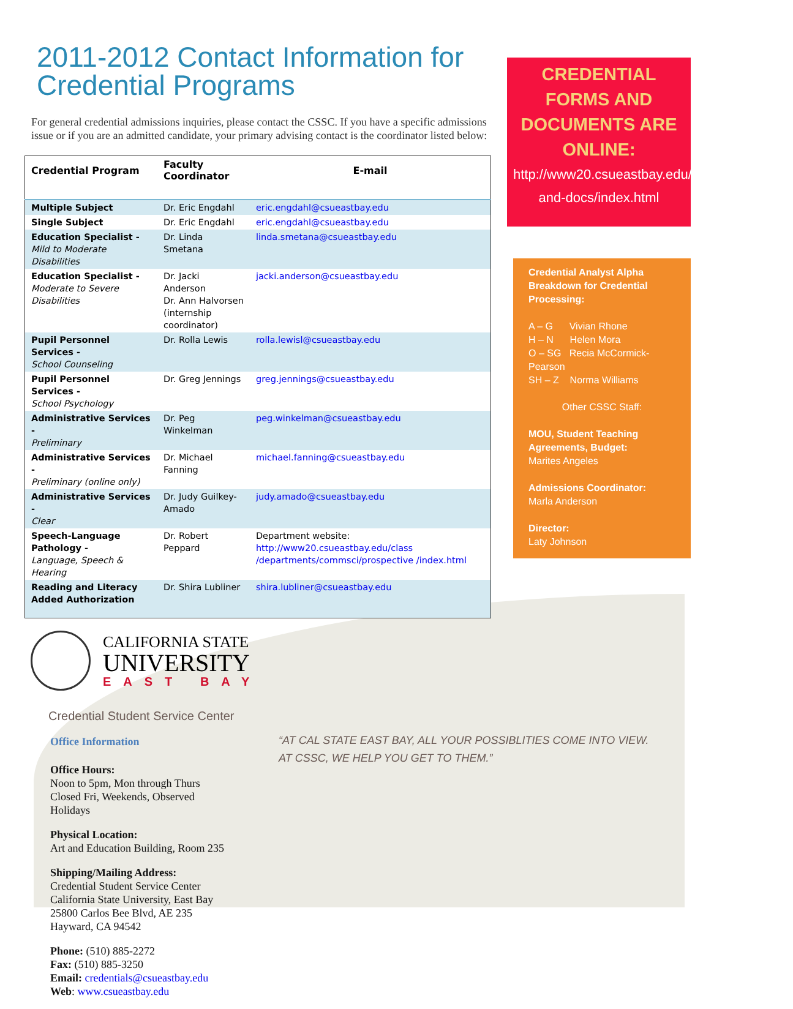2011-2012 Contact Information for Credential Programs
For general credential admissions inquiries, please contact the CSSC. If you have a specific admissions issue or if you are an admitted candidate, your primary advising contact is the coordinator listed below:
| Credential Program | Faculty Coordinator | E-mail |
| --- | --- | --- |
| Multiple Subject | Dr. Eric Engdahl | eric.engdahl@csueastbay.edu |
| Single Subject | Dr. Eric Engdahl | eric.engdahl@csueastbay.edu |
| Education Specialist - Mild to Moderate Disabilities | Dr. Linda Smetana | linda.smetana@csueastbay.edu |
| Education Specialist - Moderate to Severe Disabilities | Dr. Jacki Anderson Dr. Ann Halvorsen (internship coordinator) | jacki.anderson@csueastbay.edu |
| Pupil Personnel Services - School Counseling | Dr. Rolla Lewis | rolla.lewisl@csueastbay.edu |
| Pupil Personnel Services - School Psychology | Dr. Greg Jennings | greg.jennings@csueastbay.edu |
| Administrative Services - Preliminary | Dr. Peg Winkelman | peg.winkelman@csueastbay.edu |
| Administrative Services - Preliminary (online only) | Dr. Michael Fanning | michael.fanning@csueastbay.edu |
| Administrative Services - Clear | Dr. Judy Guilkey-Amado | judy.amado@csueastbay.edu |
| Speech-Language Pathology - Language, Speech & Hearing | Dr. Robert Peppard | Department website: http://www20.csueastbay.edu/class /departments/commsci/prospective /index.html |
| Reading and Literacy Added Authorization | Dr. Shira Lubliner | shira.lubliner@csueastbay.edu |
CALIFORNIA STATE
UNIVERSITY
EAST BAY
Credential Student Service Center
Office Information
Office Hours:
Noon to 5pm, Mon through Thurs
Closed Fri, Weekends, Observed
Holidays
Physical Location:
Art and Education Building, Room 235
Shipping/Mailing Address:
Credential Student Service Center
California State University, East Bay
25800 Carlos Bee Blvd, AE 235
Hayward, CA 94542
Phone: (510) 885-2272
Fax: (510) 885-3250
Email: credentials@csueastbay.edu
Web: www.csueastbay.edu
CREDENTIAL FORMS AND DOCUMENTS ARE ONLINE:
http://www20.csueastbay.edu/ceas/cssc/forms-and-docs/index.html
Credential Analyst Alpha Breakdown for Credential Processing:
A – G Vivian Rhone
H – N Helen Mora
O – SG Recia McCormick-Pearson
SH – Z Norma Williams
Other CSSC Staff:
MOU, Student Teaching Agreements, Budget:
Marites Angeles
Admissions Coordinator:
Marla Anderson
Director:
Laty Johnson
“AT CAL STATE EAST BAY, ALL YOUR POSSIBLITIES COME INTO VIEW.
AT CSSC, WE HELP YOU GET TO THEM.”